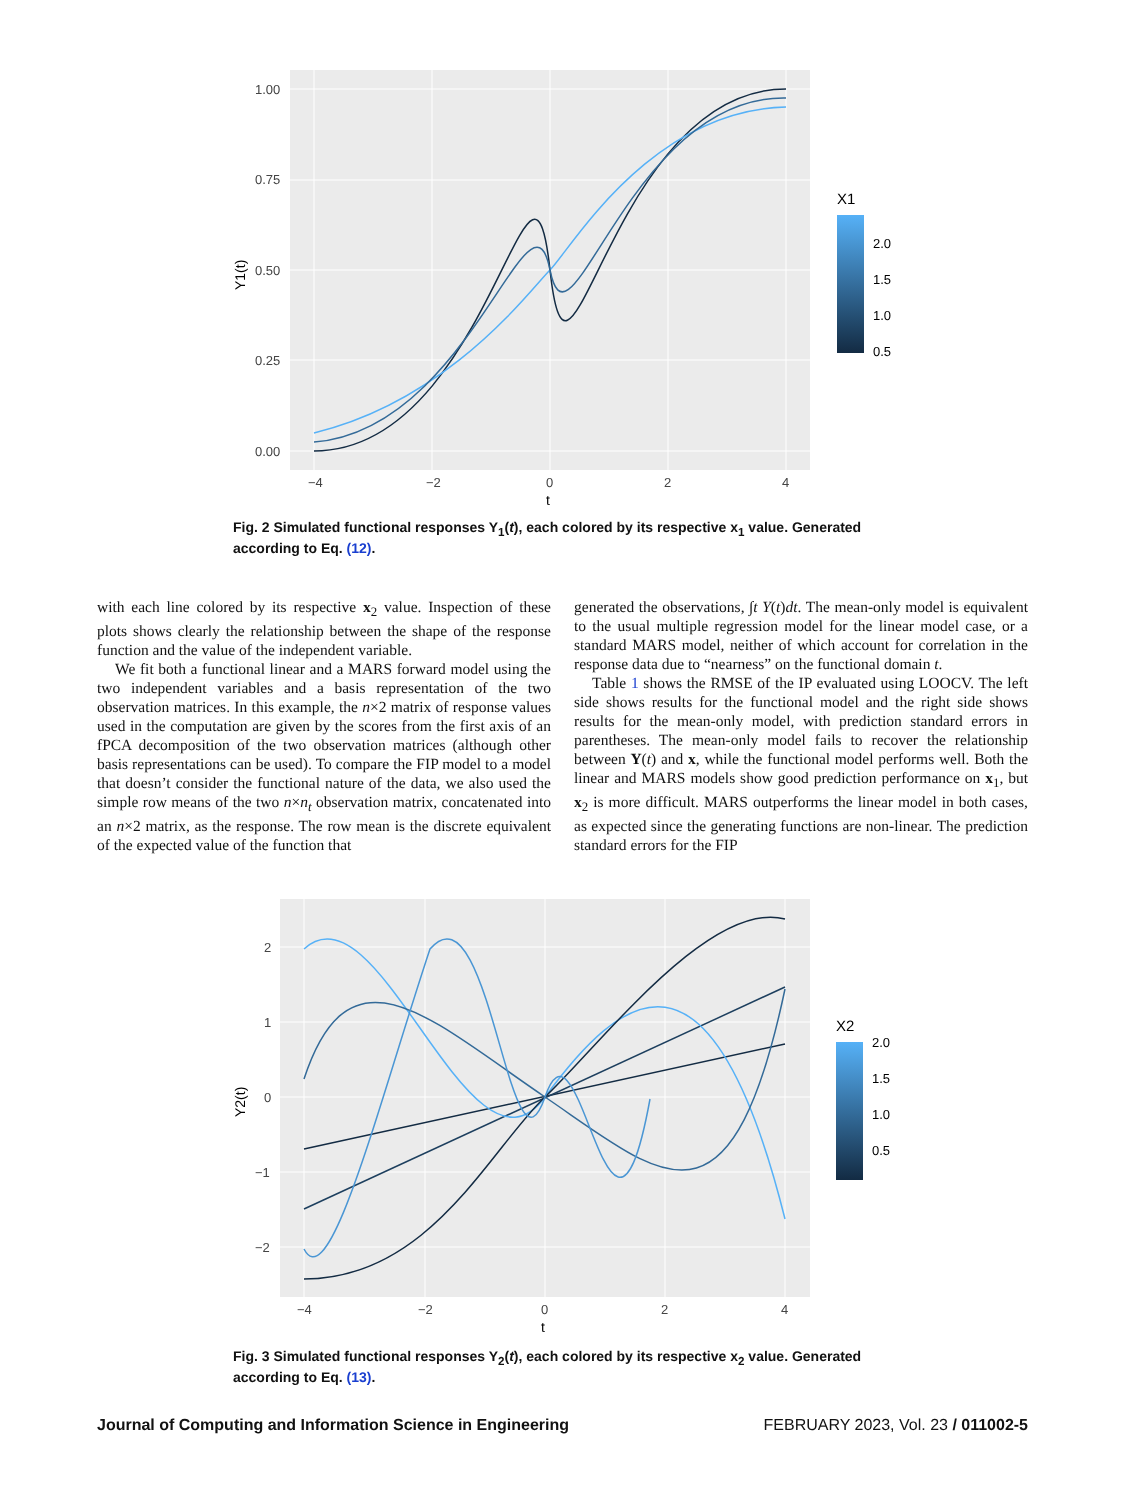1.00
0.75
0.50
0.25
0.00
−4
−2
0
2
4
t
Y1(t)
X1
2.0
1.5
1.0
0.5
Fig. 2 Simulated functional responses Y<sub>1</sub>(t), each colored by its respective x<sub>1</sub> value. Generated according to Eq. (12).
with each line colored by its respective x<sub>2</sub> value. Inspection of these plots shows clearly the relationship between the shape of the response function and the value of the independent variable.
We fit both a functional linear and a MARS forward model using the two independent variables and a basis representation of the two observation matrices. In this example, the n×2 matrix of response values used in the computation are given by the scores from the first axis of an fPCA decomposition of the two observation matrices (although other basis representations can be used). To compare the FIP model to a model that doesn’t consider the functional nature of the data, we also used the simple row means of the two n×n<sub>t</sub> observation matrix, concatenated into an n×2 matrix, as the response. The row mean is the discrete equivalent of the expected value of the function that
generated the observations, ∫t Y(t)dt. The mean-only model is equivalent to the usual multiple regression model for the linear model case, or a standard MARS model, neither of which account for correlation in the response data due to “nearness” on the functional domain t.
Table 1 shows the RMSE of the IP evaluated using LOOCV. The left side shows results for the functional model and the right side shows results for the mean-only model, with prediction standard errors in parentheses. The mean-only model fails to recover the relationship between Y(t) and x, while the functional model performs well. Both the linear and MARS models show good prediction performance on x<sub>1</sub>, but x<sub>2</sub> is more difficult. MARS outperforms the linear model in both cases, as expected since the generating functions are non-linear. The prediction standard errors for the FIP
2
1
0
−1
−2
−4
−2
0
2
4
t
Y2(t)
X2
2.0
1.5
1.0
0.5
Fig. 3 Simulated functional responses Y<sub>2</sub>(t), each colored by its respective x<sub>2</sub> value. Generated according to Eq. (13).
Journal of Computing and Information Science in Engineering FEBRUARY 2023, Vol. 23 / 011002-5